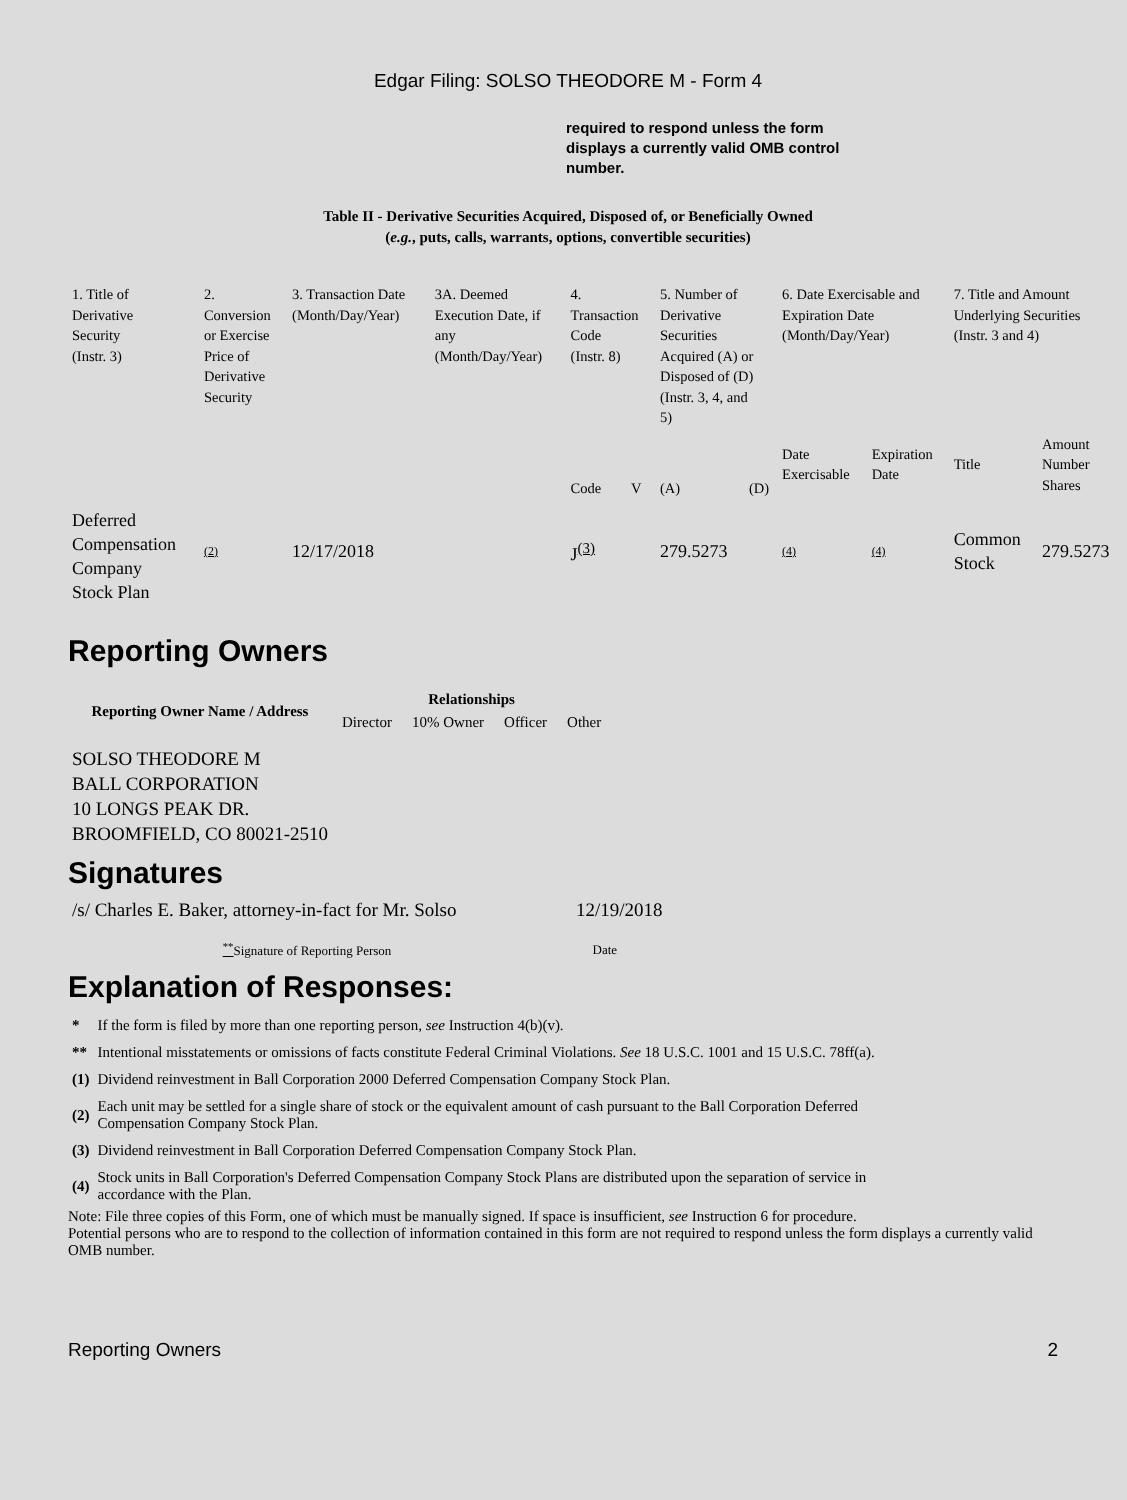Edgar Filing: SOLSO THEODORE M - Form 4
required to respond unless the form displays a currently valid OMB control number.
Table II - Derivative Securities Acquired, Disposed of, or Beneficially Owned
(e.g., puts, calls, warrants, options, convertible securities)
| 1. Title of Derivative Security (Instr. 3) | 2. Conversion or Exercise Price of Derivative Security | 3. Transaction Date (Month/Day/Year) | 3A. Deemed Execution Date, if any (Month/Day/Year) | 4. Transaction Code (Instr. 8) | | 5. Number of Derivative Securities Acquired (A) or Disposed of (D) (Instr. 3, 4, and 5) | | 6. Date Exercisable and Expiration Date (Month/Day/Year) | | 7. Title and Amount Underlying Securities (Instr. 3 and 4) | |
| | | | | Code | V | (A) | (D) | Date Exercisable | Expiration Date | Title | Amount Number Shares |
| Deferred Compensation Company Stock Plan | (2) | 12/17/2018 | | J<sup>(3)</sup> | | 279.5273 | | (4) | (4) | Common Stock | 279.5273 |
Reporting Owners
| Reporting Owner Name / Address | Relationships | | | |
| --- | --- | --- | --- | --- |
| | Director | 10% Owner | Officer | Other |
| SOLSO THEODORE M BALL CORPORATION 10 LONGS PEAK DR. BROOMFIELD, CO 80021-2510 | | | | |
Signatures
| /s/ Charles E. Baker, attorney-in-fact for Mr. Solso | 12/19/2018 |
| <sup>**</sup> Signature of Reporting Person | Date |
Explanation of Responses:
| * | If the form is filed by more than one reporting person, see Instruction 4(b)(v). |
| ** | Intentional misstatements or omissions of facts constitute Federal Criminal Violations. See 18 U.S.C. 1001 and 15 U.S.C. 78ff(a). |
| (1) | Dividend reinvestment in Ball Corporation 2000 Deferred Compensation Company Stock Plan. |
| (2) | Each unit may be settled for a single share of stock or the equivalent amount of cash pursuant to the Ball Corporation Deferred Compensation Company Stock Plan. |
| (3) | Dividend reinvestment in Ball Corporation Deferred Compensation Company Stock Plan. |
| (4) | Stock units in Ball Corporation's Deferred Compensation Company Stock Plans are distributed upon the separation of service in accordance with the Plan. |
Note: File three copies of this Form, one of which must be manually signed. If space is insufficient, see Instruction 6 for procedure.
Potential persons who are to respond to the collection of information contained in this form are not required to respond unless the form displays a currently valid OMB number.
Reporting Owners 2